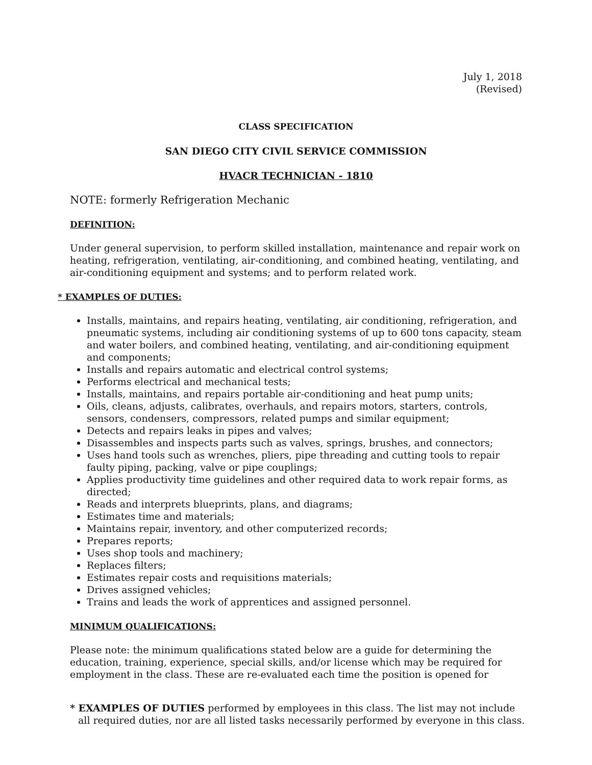July 1, 2018
(Revised)
CLASS SPECIFICATION
SAN DIEGO CITY CIVIL SERVICE COMMISSION
HVACR TECHNICIAN - 1810
NOTE: formerly Refrigeration Mechanic
DEFINITION:
Under general supervision, to perform skilled installation, maintenance and repair work on heating, refrigeration, ventilating, air-conditioning, and combined heating, ventilating, and air-conditioning equipment and systems; and to perform related work.
* EXAMPLES OF DUTIES:
Installs, maintains, and repairs heating, ventilating, air conditioning, refrigeration, and pneumatic systems, including air conditioning systems of up to 600 tons capacity, steam and water boilers, and combined heating, ventilating, and air-conditioning equipment and components;
Installs and repairs automatic and electrical control systems;
Performs electrical and mechanical tests;
Installs, maintains, and repairs portable air-conditioning and heat pump units;
Oils, cleans, adjusts, calibrates, overhauls, and repairs motors, starters, controls, sensors, condensers, compressors, related pumps and similar equipment;
Detects and repairs leaks in pipes and valves;
Disassembles and inspects parts such as valves, springs, brushes, and connectors;
Uses hand tools such as wrenches, pliers, pipe threading and cutting tools to repair faulty piping, packing, valve or pipe couplings;
Applies productivity time guidelines and other required data to work repair forms, as directed;
Reads and interprets blueprints, plans, and diagrams;
Estimates time and materials;
Maintains repair, inventory, and other computerized records;
Prepares reports;
Uses shop tools and machinery;
Replaces filters;
Estimates repair costs and requisitions materials;
Drives assigned vehicles;
Trains and leads the work of apprentices and assigned personnel.
MINIMUM QUALIFICATIONS:
Please note: the minimum qualifications stated below are a guide for determining the education, training, experience, special skills, and/or license which may be required for employment in the class. These are re-evaluated each time the position is opened for
* EXAMPLES OF DUTIES performed by employees in this class. The list may not include all required duties, nor are all listed tasks necessarily performed by everyone in this class.